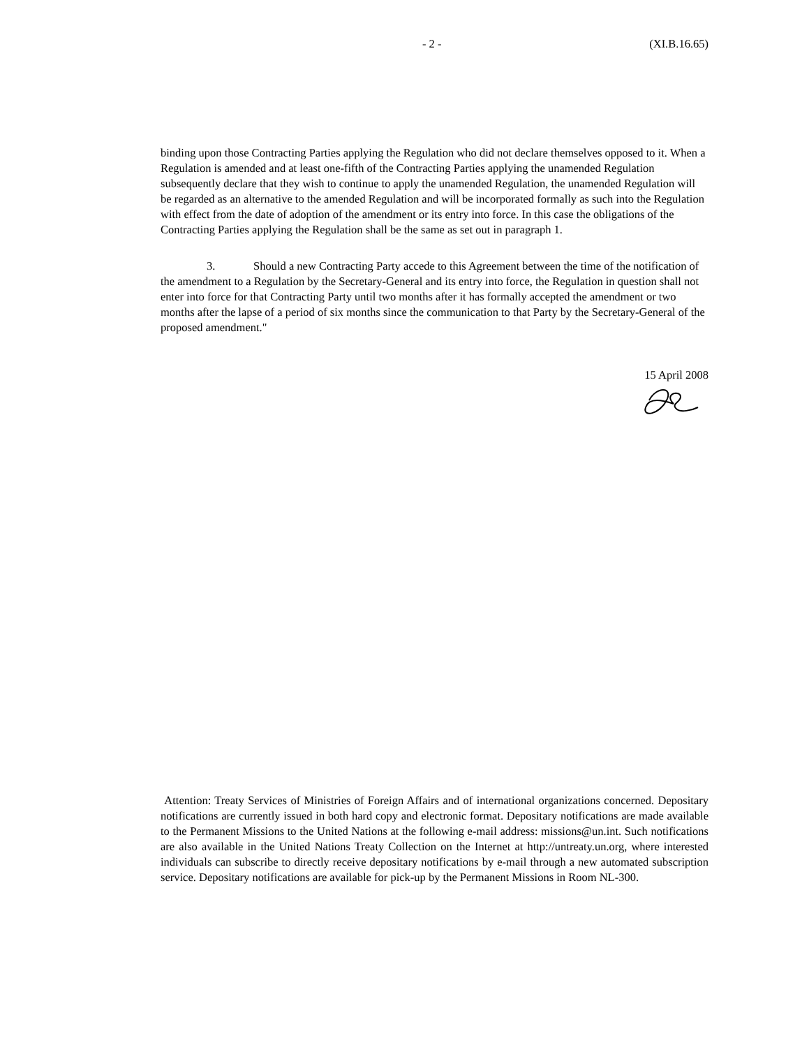- 2 - (XI.B.16.65)
binding upon those Contracting Parties applying the Regulation who did not declare themselves opposed to it. When a Regulation is amended and at least one-fifth of the Contracting Parties applying the unamended Regulation subsequently declare that they wish to continue to apply the unamended Regulation, the unamended Regulation will be regarded as an alternative to the amended Regulation and will be incorporated formally as such into the Regulation with effect from the date of adoption of the amendment or its entry into force. In this case the obligations of the Contracting Parties applying the Regulation shall be the same as set out in paragraph 1.
3. Should a new Contracting Party accede to this Agreement between the time of the notification of the amendment to a Regulation by the Secretary-General and its entry into force, the Regulation in question shall not enter into force for that Contracting Party until two months after it has formally accepted the amendment or two months after the lapse of a period of six months since the communication to that Party by the Secretary-General of the proposed amendment."
15 April 2008
Attention: Treaty Services of Ministries of Foreign Affairs and of international organizations concerned. Depositary notifications are currently issued in both hard copy and electronic format. Depositary notifications are made available to the Permanent Missions to the United Nations at the following e-mail address: missions@un.int. Such notifications are also available in the United Nations Treaty Collection on the Internet at http://untreaty.un.org, where interested individuals can subscribe to directly receive depositary notifications by e-mail through a new automated subscription service. Depositary notifications are available for pick-up by the Permanent Missions in Room NL-300.